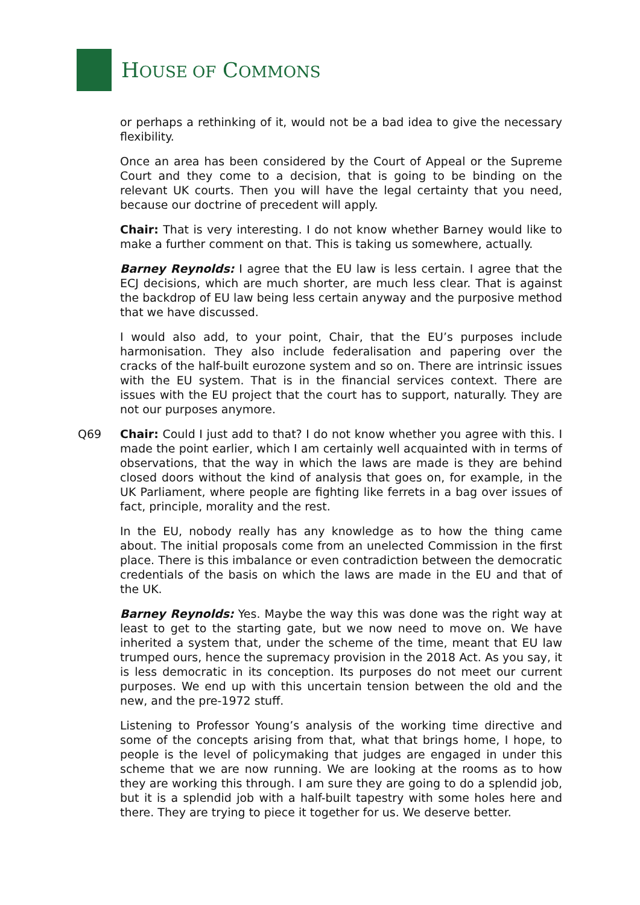HOUSE OF COMMONS
or perhaps a rethinking of it, would not be a bad idea to give the necessary flexibility.
Once an area has been considered by the Court of Appeal or the Supreme Court and they come to a decision, that is going to be binding on the relevant UK courts. Then you will have the legal certainty that you need, because our doctrine of precedent will apply.
Chair: That is very interesting. I do not know whether Barney would like to make a further comment on that. This is taking us somewhere, actually.
Barney Reynolds: I agree that the EU law is less certain. I agree that the ECJ decisions, which are much shorter, are much less clear. That is against the backdrop of EU law being less certain anyway and the purposive method that we have discussed.
I would also add, to your point, Chair, that the EU’s purposes include harmonisation. They also include federalisation and papering over the cracks of the half-built eurozone system and so on. There are intrinsic issues with the EU system. That is in the financial services context. There are issues with the EU project that the court has to support, naturally. They are not our purposes anymore.
Q69
Chair: Could I just add to that? I do not know whether you agree with this. I made the point earlier, which I am certainly well acquainted with in terms of observations, that the way in which the laws are made is they are behind closed doors without the kind of analysis that goes on, for example, in the UK Parliament, where people are fighting like ferrets in a bag over issues of fact, principle, morality and the rest.
In the EU, nobody really has any knowledge as to how the thing came about. The initial proposals come from an unelected Commission in the first place. There is this imbalance or even contradiction between the democratic credentials of the basis on which the laws are made in the EU and that of the UK.
Barney Reynolds: Yes. Maybe the way this was done was the right way at least to get to the starting gate, but we now need to move on. We have inherited a system that, under the scheme of the time, meant that EU law trumped ours, hence the supremacy provision in the 2018 Act. As you say, it is less democratic in its conception. Its purposes do not meet our current purposes. We end up with this uncertain tension between the old and the new, and the pre-1972 stuff.
Listening to Professor Young’s analysis of the working time directive and some of the concepts arising from that, what that brings home, I hope, to people is the level of policymaking that judges are engaged in under this scheme that we are now running. We are looking at the rooms as to how they are working this through. I am sure they are going to do a splendid job, but it is a splendid job with a half-built tapestry with some holes here and there. They are trying to piece it together for us. We deserve better.